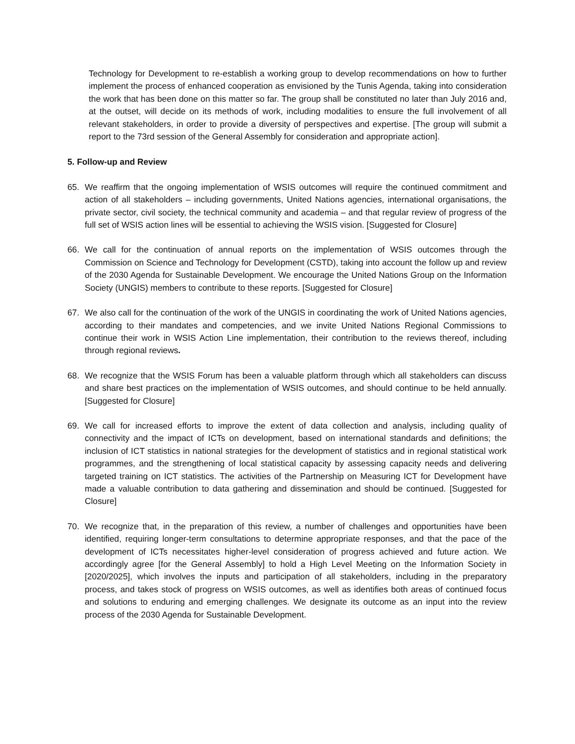Technology for Development to re-establish a working group to develop recommendations on how to further implement the process of enhanced cooperation as envisioned by the Tunis Agenda, taking into consideration the work that has been done on this matter so far. The group shall be constituted no later than July 2016 and, at the outset, will decide on its methods of work, including modalities to ensure the full involvement of all relevant stakeholders, in order to provide a diversity of perspectives and expertise. [The group will submit a report to the 73rd session of the General Assembly for consideration and appropriate action].
5. Follow-up and Review
65. We reaffirm that the ongoing implementation of WSIS outcomes will require the continued commitment and action of all stakeholders – including governments, United Nations agencies, international organisations, the private sector, civil society, the technical community and academia – and that regular review of progress of the full set of WSIS action lines will be essential to achieving the WSIS vision. [Suggested for Closure]
66. We call for the continuation of annual reports on the implementation of WSIS outcomes through the Commission on Science and Technology for Development (CSTD), taking into account the follow up and review of the 2030 Agenda for Sustainable Development. We encourage the United Nations Group on the Information Society (UNGIS) members to contribute to these reports. [Suggested for Closure]
67. We also call for the continuation of the work of the UNGIS in coordinating the work of United Nations agencies, according to their mandates and competencies, and we invite United Nations Regional Commissions to continue their work in WSIS Action Line implementation, their contribution to the reviews thereof, including through regional reviews.
68. We recognize that the WSIS Forum has been a valuable platform through which all stakeholders can discuss and share best practices on the implementation of WSIS outcomes, and should continue to be held annually. [Suggested for Closure]
69. We call for increased efforts to improve the extent of data collection and analysis, including quality of connectivity and the impact of ICTs on development, based on international standards and definitions; the inclusion of ICT statistics in national strategies for the development of statistics and in regional statistical work programmes, and the strengthening of local statistical capacity by assessing capacity needs and delivering targeted training on ICT statistics. The activities of the Partnership on Measuring ICT for Development have made a valuable contribution to data gathering and dissemination and should be continued. [Suggested for Closure]
70. We recognize that, in the preparation of this review, a number of challenges and opportunities have been identified, requiring longer-term consultations to determine appropriate responses, and that the pace of the development of ICTs necessitates higher-level consideration of progress achieved and future action. We accordingly agree [for the General Assembly] to hold a High Level Meeting on the Information Society in [2020/2025], which involves the inputs and participation of all stakeholders, including in the preparatory process, and takes stock of progress on WSIS outcomes, as well as identifies both areas of continued focus and solutions to enduring and emerging challenges. We designate its outcome as an input into the review process of the 2030 Agenda for Sustainable Development.